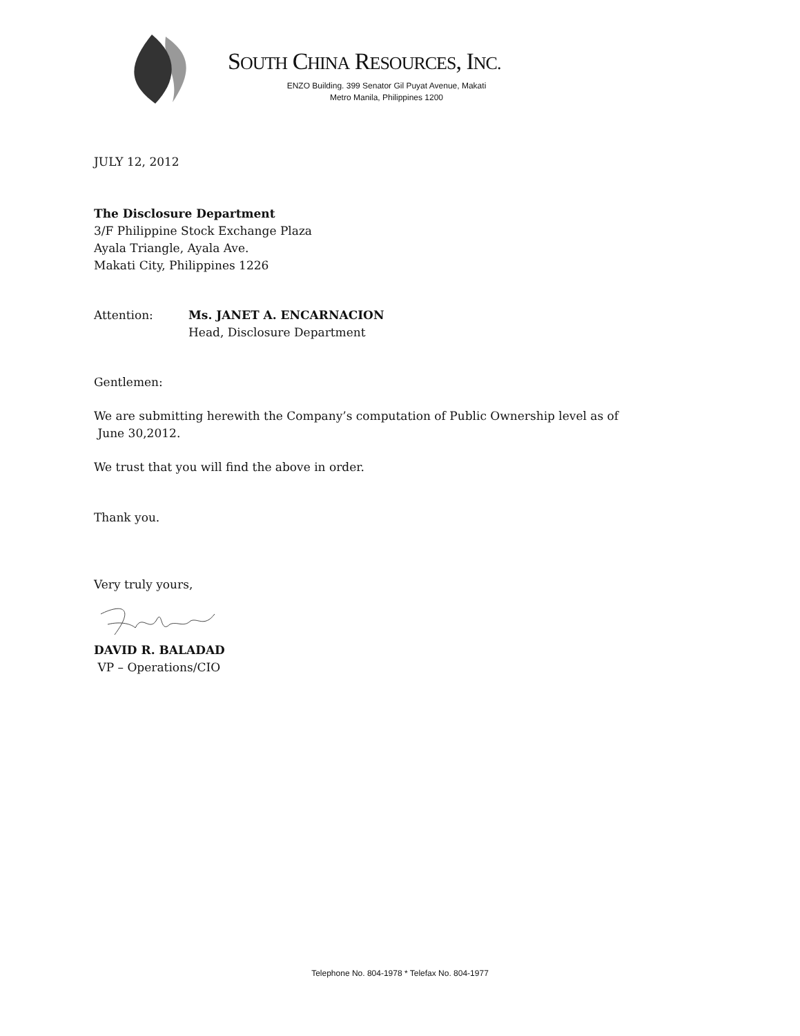SOUTH CHINA RESOURCES, INC.
ENZO Building. 399 Senator Gil Puyat Avenue, Makati
Metro Manila, Philippines 1200
JULY 12, 2012
The Disclosure Department
3/F Philippine Stock Exchange Plaza
Ayala Triangle, Ayala Ave.
Makati City, Philippines 1226
Attention: Ms. JANET A. ENCARNACION
Head, Disclosure Department
Gentlemen:
We are submitting herewith the Company’s computation of Public Ownership level as of
June 30,2012.
We trust that you will find the above in order.
Thank you.
Very truly yours,
DAVID R. BALADAD
VP – Operations/CIO
Telephone No. 804-1978 * Telefax No. 804-1977